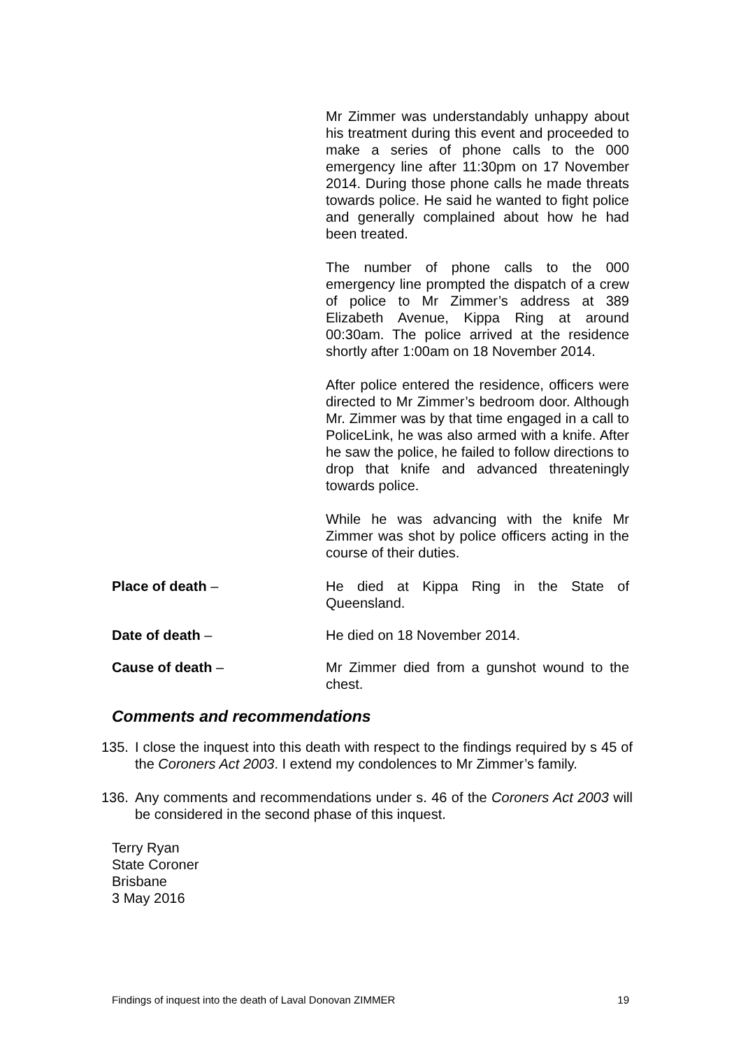Mr Zimmer was understandably unhappy about his treatment during this event and proceeded to make a series of phone calls to the 000 emergency line after 11:30pm on 17 November 2014. During those phone calls he made threats towards police. He said he wanted to fight police and generally complained about how he had been treated.
The number of phone calls to the 000 emergency line prompted the dispatch of a crew of police to Mr Zimmer’s address at 389 Elizabeth Avenue, Kippa Ring at around 00:30am. The police arrived at the residence shortly after 1:00am on 18 November 2014.
After police entered the residence, officers were directed to Mr Zimmer’s bedroom door. Although Mr. Zimmer was by that time engaged in a call to PoliceLink, he was also armed with a knife. After he saw the police, he failed to follow directions to drop that knife and advanced threateningly towards police.
While he was advancing with the knife Mr Zimmer was shot by police officers acting in the course of their duties.
Place of death – He died at Kippa Ring in the State of Queensland.
Date of death – He died on 18 November 2014.
Cause of death – Mr Zimmer died from a gunshot wound to the chest.
Comments and recommendations
135. I close the inquest into this death with respect to the findings required by s 45 of the Coroners Act 2003. I extend my condolences to Mr Zimmer’s family.
136. Any comments and recommendations under s. 46 of the Coroners Act 2003 will be considered in the second phase of this inquest.
Terry Ryan
State Coroner
Brisbane
3 May 2016
Findings of inquest into the death of Laval Donovan ZIMMER 19